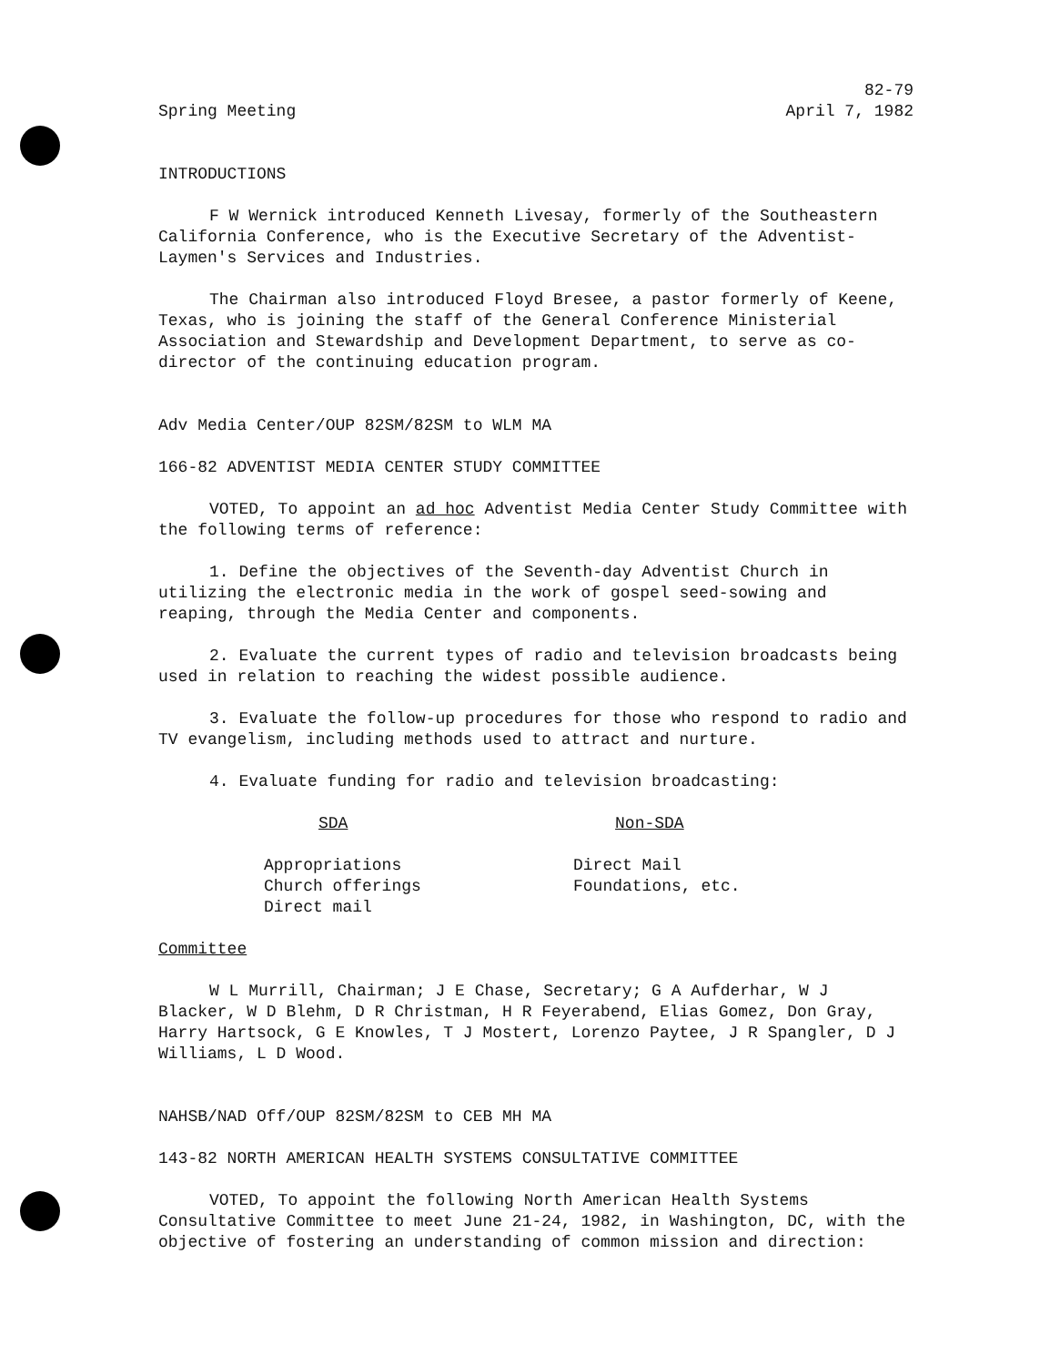Spring Meeting
82-79
April 7, 1982
INTRODUCTIONS
F W Wernick introduced Kenneth Livesay, formerly of the Southeastern California Conference, who is the Executive Secretary of the Adventist-Laymen's Services and Industries.
The Chairman also introduced Floyd Bresee, a pastor formerly of Keene, Texas, who is joining the staff of the General Conference Ministerial Association and Stewardship and Development Department, to serve as co-director of the continuing education program.
Adv Media Center/OUP 82SM/82SM to WLM MA
166-82 ADVENTIST MEDIA CENTER STUDY COMMITTEE
VOTED, To appoint an ad hoc Adventist Media Center Study Committee with the following terms of reference:
1. Define the objectives of the Seventh-day Adventist Church in utilizing the electronic media in the work of gospel seed-sowing and reaping, through the Media Center and components.
2. Evaluate the current types of radio and television broadcasts being used in relation to reaching the widest possible audience.
3. Evaluate the follow-up procedures for those who respond to radio and TV evangelism, including methods used to attract and nurture.
4. Evaluate funding for radio and television broadcasting:
SDA Non-SDA
Appropriations
Church offerings
Direct mail
Direct Mail
Foundations, etc.
Committee
W L Murrill, Chairman; J E Chase, Secretary; G A Aufderhar, W J Blacker, W D Blehm, D R Christman, H R Feyerabend, Elias Gomez, Don Gray, Harry Hartsock, G E Knowles, T J Mostert, Lorenzo Paytee, J R Spangler, D J Williams, L D Wood.
NAHSB/NAD Off/OUP 82SM/82SM to CEB MH MA
143-82 NORTH AMERICAN HEALTH SYSTEMS CONSULTATIVE COMMITTEE
VOTED, To appoint the following North American Health Systems Consultative Committee to meet June 21-24, 1982, in Washington, DC, with the objective of fostering an understanding of common mission and direction: